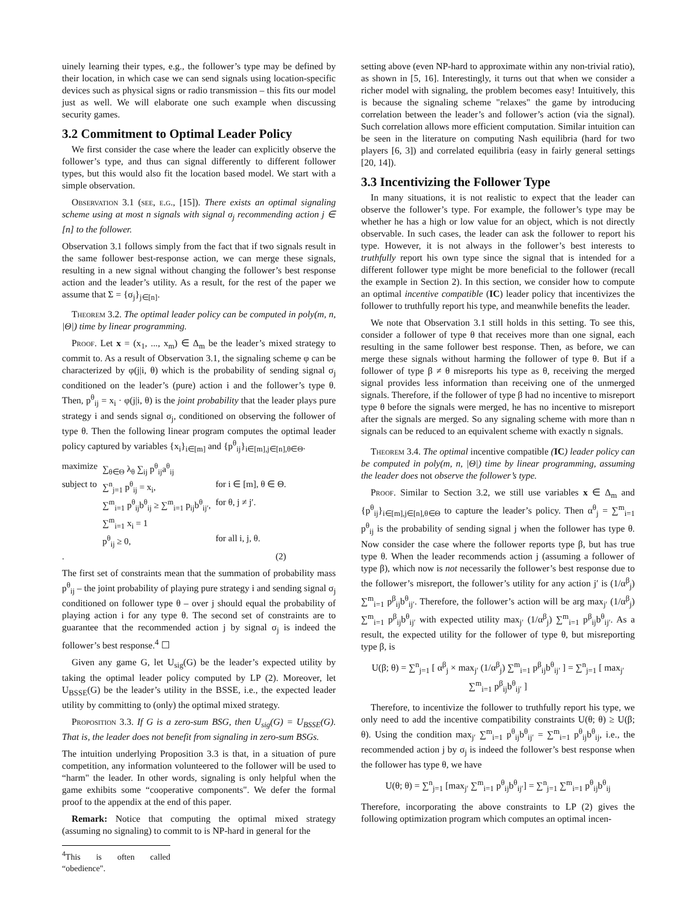uinely learning their types, e.g., the follower’s type may be defined by their location, in which case we can send signals using location-specific devices such as physical signs or radio transmission – this fits our model just as well. We will elaborate one such example when discussing security games.
3.2 Commitment to Optimal Leader Policy
We first consider the case where the leader can explicitly observe the follower’s type, and thus can signal differently to different follower types, but this would also fit the location based model. We start with a simple observation.
Observation 3.1 (see, e.g., [15]). There exists an optimal signaling scheme using at most n signals with signal σ<sub>j</sub> recommending action j ∈ [n] to the follower.
Observation 3.1 follows simply from the fact that if two signals result in the same follower best-response action, we can merge these signals, resulting in a new signal without changing the follower’s best response action and the leader’s utility. As a result, for the rest of the paper we assume that Σ = {σ<sub>j</sub>}<sub>j∈[n]</sub>.
Theorem 3.2. The optimal leader policy can be computed in poly(m, n, |Θ|) time by linear programming.
Proof. Let x = (x<sub>1</sub>, ..., x<sub>m</sub>) ∈ Δ<sub>m</sub> be the leader’s mixed strategy to commit to. As a result of Observation 3.1, the signaling scheme φ can be characterized by φ(j|i, θ) which is the probability of sending signal σ<sub>j</sub> conditioned on the leader’s (pure) action i and the follower’s type θ. Then, p<sup>θ</sup><sub>ij</sub> = x<sub>i</sub> · φ(j|i, θ) is the joint probability that the leader plays pure strategy i and sends signal σ<sub>j</sub>, conditioned on observing the follower of type θ. Then the following linear program computes the optimal leader policy captured by variables {x<sub>i</sub>}<sub>i∈[m]</sub> and {p<sup>θ</sup><sub>ij</sub>}<sub>i∈[m],j∈[n],θ∈Θ</sub>.
| maximize | ∑<sub>θ∈Θ</sub> λ<sub>θ</sub> ∑<sub>ij</sub> p<sup>θ</sup><sub>ij</sub>a<sup>θ</sup><sub>ij</sub> | |
| subject to | ∑<sup>n</sup><sub>j=1</sub> p<sup>θ</sup><sub>ij</sub> = x<sub>i</sub>, | for i ∈ [m], θ ∈ Θ. |
| | ∑<sup>m</sup><sub>i=1</sub> p<sup>θ</sup><sub>ij</sub>b<sup>θ</sup><sub>ij</sub> ≥ ∑<sup>m</sup><sub>i=1</sub> p<sub>ij</sub>b<sup>θ</sup><sub>ij′</sub>, | for θ, j ≠ j′. |
| | ∑<sup>m</sup><sub>i=1</sub> x<sub>i</sub> = 1 | |
| | p<sup>θ</sup><sub>ij</sub> ≥ 0, | for all i, j, θ. |
| . | | (2) |
The first set of constraints mean that the summation of probability mass p<sup>θ</sup><sub>ij</sub> – the joint probability of playing pure strategy i and sending signal σ<sub>j</sub> conditioned on follower type θ – over j should equal the probability of playing action i for any type θ. The second set of constraints are to guarantee that the recommended action j by signal σ<sub>j</sub> is indeed the follower’s best response.<sup>4</sup> ☐
Given any game G, let U<sub>sig</sub>(G) be the leader’s expected utility by taking the optimal leader policy computed by LP (2). Moreover, let U<sub>BSSE</sub>(G) be the leader’s utility in the BSSE, i.e., the expected leader utility by committing to (only) the optimal mixed strategy.
Proposition 3.3. If G is a zero-sum BSG, then U<sub>sig</sub>(G) = U<sub>BSSE</sub>(G). That is, the leader does not benefit from signaling in zero-sum BSGs.
The intuition underlying Proposition 3.3 is that, in a situation of pure competition, any information volunteered to the follower will be used to “harm" the leader. In other words, signaling is only helpful when the game exhibits some “cooperative components". We defer the formal proof to the appendix at the end of this paper.
Remark: Notice that computing the optimal mixed strategy (assuming no signaling) to commit to is NP-hard in general for the
<sup>4</sup> This is often called “obedience".
setting above (even NP-hard to approximate within any non-trivial ratio), as shown in [5, 16]. Interestingly, it turns out that when we consider a richer model with signaling, the problem becomes easy! Intuitively, this is because the signaling scheme "relaxes" the game by introducing correlation between the leader’s and follower’s action (via the signal). Such correlation allows more efficient computation. Similar intuition can be seen in the literature on computing Nash equilibria (hard for two players [6, 3]) and correlated equilibria (easy in fairly general settings [20, 14]).
3.3 Incentivizing the Follower Type
In many situations, it is not realistic to expect that the leader can observe the follower’s type. For example, the follower’s type may be whether he has a high or low value for an object, which is not directly observable. In such cases, the leader can ask the follower to report his type. However, it is not always in the follower’s best interests to truthfully report his own type since the signal that is intended for a different follower type might be more beneficial to the follower (recall the example in Section 2). In this section, we consider how to compute an optimal incentive compatible (IC) leader policy that incentivizes the follower to truthfully report his type, and meanwhile benefits the leader.
We note that Observation 3.1 still holds in this setting. To see this, consider a follower of type θ that receives more than one signal, each resulting in the same follower best response. Then, as before, we can merge these signals without harming the follower of type θ. But if a follower of type β ≠ θ misreports his type as θ, receiving the merged signal provides less information than receiving one of the unmerged signals. Therefore, if the follower of type β had no incentive to misreport type θ before the signals were merged, he has no incentive to misreport after the signals are merged. So any signaling scheme with more than n signals can be reduced to an equivalent scheme with exactly n signals.
Theorem 3.4. The optimal incentive compatible (IC) leader policy can be computed in poly(m, n, |Θ|) time by linear programming, assuming the leader does not observe the follower’s type.
Proof. Similar to Section 3.2, we still use variables x ∈ Δ<sub>m</sub> and {p<sup>θ</sup><sub>ij</sub>}<sub>i∈[m],j∈[n],θ∈Θ</sub> to capture the leader’s policy. Then α<sup>θ</sup><sub>j</sub> = ∑<sup>m</sup><sub>i=1</sub> p<sup>θ</sup><sub>ij</sub> is the probability of sending signal j when the follower has type θ. Now consider the case where the follower reports type β, but has true type θ. When the leader recommends action j (assuming a follower of type β), which now is not necessarily the follower’s best response due to the follower’s misreport, the follower’s utility for any action j′ is (1/α<sup>β</sup><sub>j</sub>) ∑<sup>m</sup><sub>i=1</sub> p<sup>β</sup><sub>ij</sub>b<sup>θ</sup><sub>ij′</sub>. Therefore, the follower’s action will be arg max<sub>j′</sub> (1/α<sup>β</sup><sub>j</sub>) ∑<sup>m</sup><sub>i=1</sub> p<sup>β</sup><sub>ij</sub>b<sup>θ</sup><sub>ij′</sub> with expected utility max<sub>j′</sub> (1/α<sup>β</sup><sub>j</sub>) ∑<sup>m</sup><sub>i=1</sub> p<sup>β</sup><sub>ij</sub>b<sup>θ</sup><sub>ij′</sub>. As a result, the expected utility for the follower of type θ, but misreporting type β, is
U(β; θ) = ∑<sup>n</sup><sub>j=1</sub> [ α<sup>β</sup><sub>j</sub> × max<sub>j′</sub> (1/α<sup>β</sup><sub>j</sub>) ∑<sup>m</sup><sub>i=1</sub> p<sup>β</sup><sub>ij</sub>b<sup>θ</sup><sub>ij′</sub> ] = ∑<sup>n</sup><sub>j=1</sub> [ max<sub>j′</sub> ∑<sup>m</sup><sub>i=1</sub> p<sup>β</sup><sub>ij</sub>b<sup>θ</sup><sub>ij′</sub> ]
Therefore, to incentivize the follower to truthfully report his type, we only need to add the incentive compatibility constraints U(θ; θ) ≥ U(β; θ). Using the condition max<sub>j′</sub> ∑<sup>m</sup><sub>i=1</sub> p<sup>θ</sup><sub>ij</sub>b<sup>θ</sup><sub>ij′</sub> = ∑<sup>m</sup><sub>i=1</sub> p<sup>θ</sup><sub>ij</sub>b<sup>θ</sup><sub>ij</sub>, i.e., the recommended action j by σ<sub>j</sub> is indeed the follower’s best response when the follower has type θ, we have
U(θ; θ) = ∑<sup>n</sup><sub>j=1</sub> [max<sub>j′</sub> ∑<sup>m</sup><sub>i=1</sub> p<sup>θ</sup><sub>ij</sub>b<sup>θ</sup><sub>ij′</sub>] = ∑<sup>n</sup><sub>j=1</sub> ∑<sup>m</sup><sub>i=1</sub> p<sup>θ</sup><sub>ij</sub>b<sup>θ</sup><sub>ij</sub>
Therefore, incorporating the above constraints to LP (2) gives the following optimization program which computes an optimal incen-